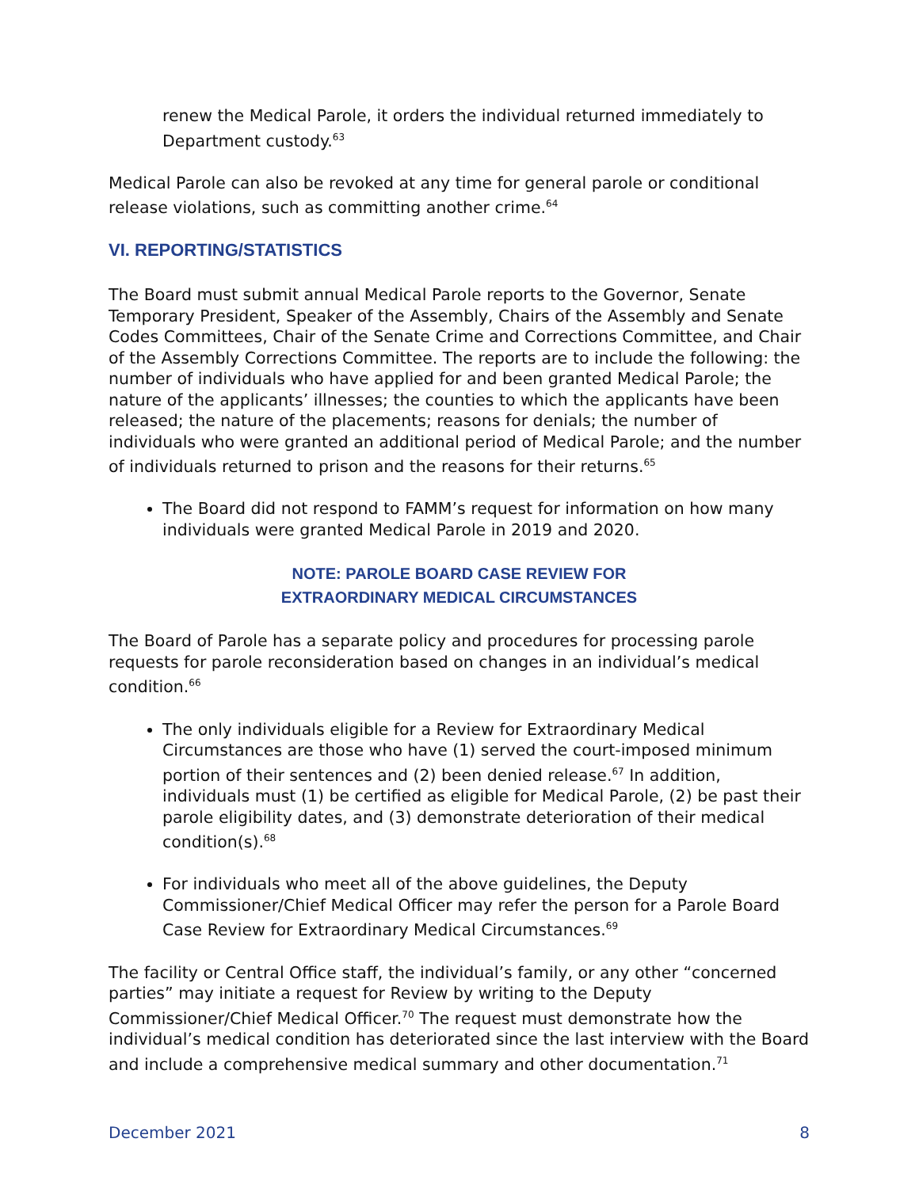renew the Medical Parole, it orders the individual returned immediately to Department custody.<sup>63</sup>
Medical Parole can also be revoked at any time for general parole or conditional release violations, such as committing another crime.<sup>64</sup>
VI. REPORTING/STATISTICS
The Board must submit annual Medical Parole reports to the Governor, Senate Temporary President, Speaker of the Assembly, Chairs of the Assembly and Senate Codes Committees, Chair of the Senate Crime and Corrections Committee, and Chair of the Assembly Corrections Committee. The reports are to include the following: the number of individuals who have applied for and been granted Medical Parole; the nature of the applicants’ illnesses; the counties to which the applicants have been released; the nature of the placements; reasons for denials; the number of individuals who were granted an additional period of Medical Parole; and the number of individuals returned to prison and the reasons for their returns.<sup>65</sup>
The Board did not respond to FAMM’s request for information on how many individuals were granted Medical Parole in 2019 and 2020.
NOTE: PAROLE BOARD CASE REVIEW FOR
EXTRAORDINARY MEDICAL CIRCUMSTANCES
The Board of Parole has a separate policy and procedures for processing parole requests for parole reconsideration based on changes in an individual’s medical condition.<sup>66</sup>
The only individuals eligible for a Review for Extraordinary Medical Circumstances are those who have (1) served the court-imposed minimum portion of their sentences and (2) been denied release.<sup>67</sup> In addition, individuals must (1) be certified as eligible for Medical Parole, (2) be past their parole eligibility dates, and (3) demonstrate deterioration of their medical condition(s).<sup>68</sup>
For individuals who meet all of the above guidelines, the Deputy Commissioner/Chief Medical Officer may refer the person for a Parole Board Case Review for Extraordinary Medical Circumstances.<sup>69</sup>
The facility or Central Office staff, the individual’s family, or any other “concerned parties” may initiate a request for Review by writing to the Deputy Commissioner/Chief Medical Officer.<sup>70</sup> The request must demonstrate how the individual’s medical condition has deteriorated since the last interview with the Board and include a comprehensive medical summary and other documentation.<sup>71</sup>
December 2021 8